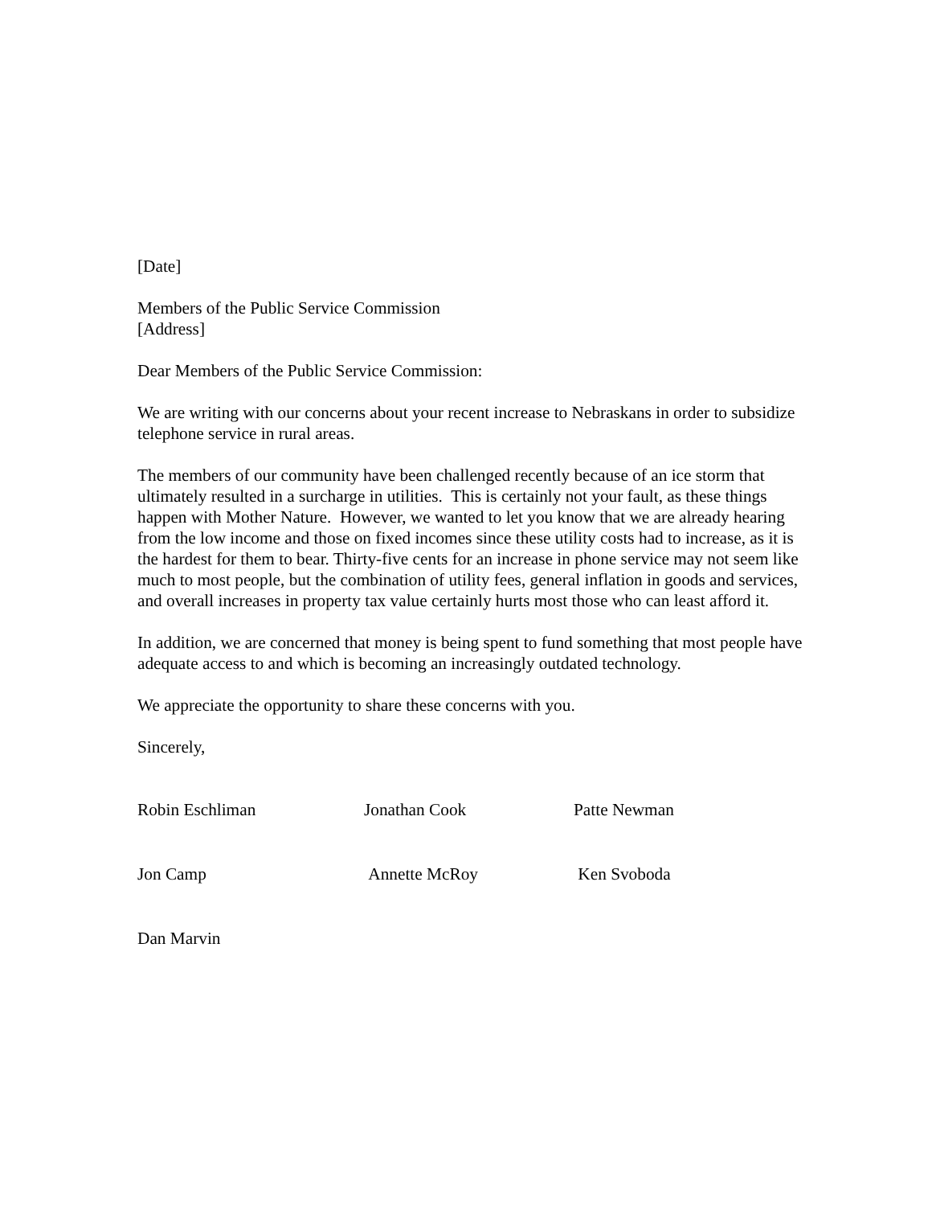[Date]
Members of the Public Service Commission
[Address]
Dear Members of the Public Service Commission:
We are writing with our concerns about your recent increase to Nebraskans in order to subsidize telephone service in rural areas.
The members of our community have been challenged recently because of an ice storm that ultimately resulted in a surcharge in utilities. This is certainly not your fault, as these things happen with Mother Nature. However, we wanted to let you know that we are already hearing from the low income and those on fixed incomes since these utility costs had to increase, as it is the hardest for them to bear. Thirty-five cents for an increase in phone service may not seem like much to most people, but the combination of utility fees, general inflation in goods and services, and overall increases in property tax value certainly hurts most those who can least afford it.
In addition, we are concerned that money is being spent to fund something that most people have adequate access to and which is becoming an increasingly outdated technology.
We appreciate the opportunity to share these concerns with you.
Sincerely,
Robin Eschliman Jonathan Cook Patte Newman
Jon Camp Annette McRoy Ken Svoboda
Dan Marvin